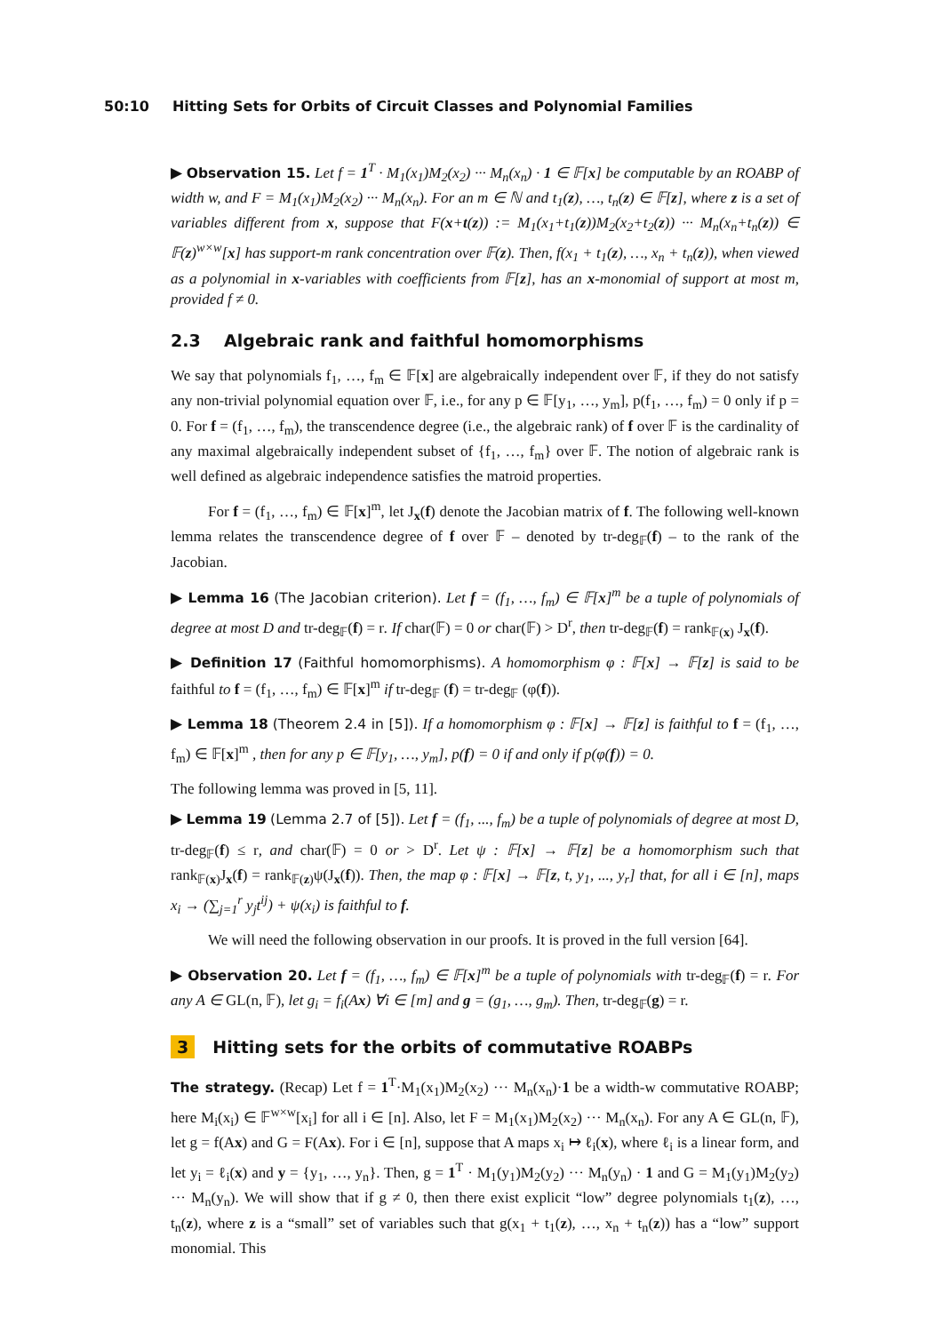50:10 Hitting Sets for Orbits of Circuit Classes and Polynomial Families
▶ Observation 15. Let f = 1<sup>T</sup> · M<sub>1</sub>(x<sub>1</sub>)M<sub>2</sub>(x<sub>2</sub>) ··· M<sub>n</sub>(x<sub>n</sub>) · 1 ∈ 𝔽[x] be computable by an ROABP of width w, and F = M<sub>1</sub>(x<sub>1</sub>)M<sub>2</sub>(x<sub>2</sub>) ··· M<sub>n</sub>(x<sub>n</sub>). For an m ∈ ℕ and t<sub>1</sub>(z), …, t<sub>n</sub>(z) ∈ 𝔽[z], where z is a set of variables different from x, suppose that F(x+t(z)) := M<sub>1</sub>(x<sub>1</sub>+t<sub>1</sub>(z))M<sub>2</sub>(x<sub>2</sub>+t<sub>2</sub>(z)) ··· M<sub>n</sub>(x<sub>n</sub>+t<sub>n</sub>(z)) ∈ 𝔽(z)<sup>w×w</sup>[x] has support-m rank concentration over 𝔽(z). Then, f(x<sub>1</sub> + t<sub>1</sub>(z), …, x<sub>n</sub> + t<sub>n</sub>(z)), when viewed as a polynomial in x-variables with coefficients from 𝔽[z], has an x-monomial of support at most m, provided f ≠ 0.
2.3 Algebraic rank and faithful homomorphisms
We say that polynomials f<sub>1</sub>, …, f<sub>m</sub> ∈ 𝔽[x] are algebraically independent over 𝔽, if they do not satisfy any non-trivial polynomial equation over 𝔽, i.e., for any p ∈ 𝔽[y<sub>1</sub>, …, y<sub>m</sub>], p(f<sub>1</sub>, …, f<sub>m</sub>) = 0 only if p = 0. For f = (f<sub>1</sub>, …, f<sub>m</sub>), the transcendence degree (i.e., the algebraic rank) of f over 𝔽 is the cardinality of any maximal algebraically independent subset of {f<sub>1</sub>, …, f<sub>m</sub>} over 𝔽. The notion of algebraic rank is well defined as algebraic independence satisfies the matroid properties.
For f = (f<sub>1</sub>, …, f<sub>m</sub>) ∈ 𝔽[x]<sup>m</sup>, let J<sub>x</sub>(f) denote the Jacobian matrix of f. The following well-known lemma relates the transcendence degree of f over 𝔽 – denoted by tr-deg<sub>𝔽</sub>(f) – to the rank of the Jacobian.
▶ Lemma 16 (The Jacobian criterion). Let f = (f<sub>1</sub>, …, f<sub>m</sub>) ∈ 𝔽[x]<sup>m</sup> be a tuple of polynomials of degree at most D and tr-deg<sub>𝔽</sub>(f) = r. If char(𝔽) = 0 or char(𝔽) > D<sup>r</sup>, then tr-deg<sub>𝔽</sub>(f) = rank<sub>𝔽(x)</sub> J<sub>x</sub>(f).
▶ Definition 17 (Faithful homomorphisms). A homomorphism φ : 𝔽[x] → 𝔽[z] is said to be faithful to f = (f<sub>1</sub>, …, f<sub>m</sub>) ∈ 𝔽[x]<sup>m</sup> if tr-deg<sub>𝔽</sub> (f) = tr-deg<sub>𝔽</sub> (φ(f)).
▶ Lemma 18 (Theorem 2.4 in [5]). If a homomorphism φ : 𝔽[x] → 𝔽[z] is faithful to f = (f<sub>1</sub>, …, f<sub>m</sub>) ∈ 𝔽[x]<sup>m</sup> , then for any p ∈ 𝔽[y<sub>1</sub>, …, y<sub>m</sub>], p(f) = 0 if and only if p(φ(f)) = 0.
The following lemma was proved in [5, 11].
▶ Lemma 19 (Lemma 2.7 of [5]). Let f = (f<sub>1</sub>, ..., f<sub>m</sub>) be a tuple of polynomials of degree at most D, tr-deg<sub>𝔽</sub>(f) ≤ r, and char(𝔽) = 0 or > D<sup>r</sup>. Let ψ : 𝔽[x] → 𝔽[z] be a homomorphism such that rank<sub>𝔽(x)</sub>J<sub>x</sub>(f) = rank<sub>𝔽(z)</sub>ψ(J<sub>x</sub>(f)). Then, the map φ : 𝔽[x] → 𝔽[z, t, y<sub>1</sub>, ..., y<sub>r</sub>] that, for all i ∈ [n], maps x<sub>i</sub> → (∑<sub>j=1</sub><sup>r</sup> y<sub>j</sub>t<sup>ij</sup>) + ψ(x<sub>i</sub>) is faithful to f.
We will need the following observation in our proofs. It is proved in the full version [64].
▶ Observation 20. Let f = (f<sub>1</sub>, …, f<sub>m</sub>) ∈ 𝔽[x]<sup>m</sup> be a tuple of polynomials with tr-deg<sub>𝔽</sub>(f) = r. For any A ∈ GL(n, 𝔽), let g<sub>i</sub> = f<sub>i</sub>(Ax) ∀i ∈ [m] and g = (g<sub>1</sub>, …, g<sub>m</sub>). Then, tr-deg<sub>𝔽</sub>(g) = r.
3 Hitting sets for the orbits of commutative ROABPs
The strategy. (Recap) Let f = 1<sup>T</sup>·M<sub>1</sub>(x<sub>1</sub>)M<sub>2</sub>(x<sub>2</sub>) ··· M<sub>n</sub>(x<sub>n</sub>)·1 be a width-w commutative ROABP; here M<sub>i</sub>(x<sub>i</sub>) ∈ 𝔽<sup>w×w</sup>[x<sub>i</sub>] for all i ∈ [n]. Also, let F = M<sub>1</sub>(x<sub>1</sub>)M<sub>2</sub>(x<sub>2</sub>) ··· M<sub>n</sub>(x<sub>n</sub>). For any A ∈ GL(n, 𝔽), let g = f(Ax) and G = F(Ax). For i ∈ [n], suppose that A maps x<sub>i</sub> ↦ ℓ<sub>i</sub>(x), where ℓ<sub>i</sub> is a linear form, and let y<sub>i</sub> = ℓ<sub>i</sub>(x) and y = {y<sub>1</sub>, …, y<sub>n</sub>}. Then, g = 1<sup>T</sup> · M<sub>1</sub>(y<sub>1</sub>)M<sub>2</sub>(y<sub>2</sub>) ··· M<sub>n</sub>(y<sub>n</sub>) · 1 and G = M<sub>1</sub>(y<sub>1</sub>)M<sub>2</sub>(y<sub>2</sub>) ··· M<sub>n</sub>(y<sub>n</sub>). We will show that if g ≠ 0, then there exist explicit “low” degree polynomials t<sub>1</sub>(z), …, t<sub>n</sub>(z), where z is a “small” set of variables such that g(x<sub>1</sub> + t<sub>1</sub>(z), …, x<sub>n</sub> + t<sub>n</sub>(z)) has a “low” support monomial. This